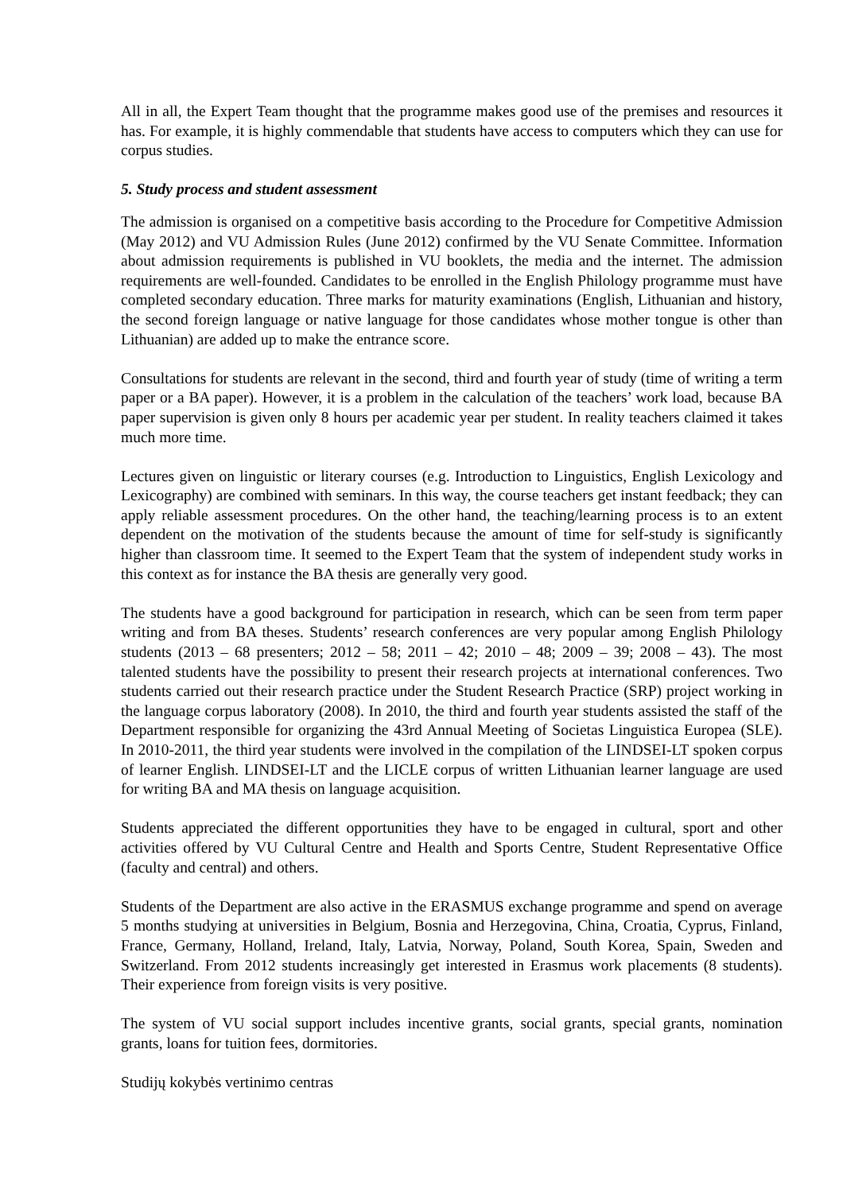All in all, the Expert Team thought that the programme makes good use of the premises and resources it has. For example, it is highly commendable that students have access to computers which they can use for corpus studies.
5. Study process and student assessment
The admission is organised on a competitive basis according to the Procedure for Competitive Admission (May 2012) and VU Admission Rules (June 2012) confirmed by the VU Senate Committee. Information about admission requirements is published in VU booklets, the media and the internet. The admission requirements are well-founded. Candidates to be enrolled in the English Philology programme must have completed secondary education. Three marks for maturity examinations (English, Lithuanian and history, the second foreign language or native language for those candidates whose mother tongue is other than Lithuanian) are added up to make the entrance score.
Consultations for students are relevant in the second, third and fourth year of study (time of writing a term paper or a BA paper). However, it is a problem in the calculation of the teachers’ work load, because BA paper supervision is given only 8 hours per academic year per student. In reality teachers claimed it takes much more time.
Lectures given on linguistic or literary courses (e.g. Introduction to Linguistics, English Lexicology and Lexicography) are combined with seminars. In this way, the course teachers get instant feedback; they can apply reliable assessment procedures. On the other hand, the teaching/learning process is to an extent dependent on the motivation of the students because the amount of time for self-study is significantly higher than classroom time. It seemed to the Expert Team that the system of independent study works in this context as for instance the BA thesis are generally very good.
The students have a good background for participation in research, which can be seen from term paper writing and from BA theses. Students’ research conferences are very popular among English Philology students (2013 – 68 presenters; 2012 – 58; 2011 – 42; 2010 – 48; 2009 – 39; 2008 – 43). The most talented students have the possibility to present their research projects at international conferences. Two students carried out their research practice under the Student Research Practice (SRP) project working in the language corpus laboratory (2008). In 2010, the third and fourth year students assisted the staff of the Department responsible for organizing the 43rd Annual Meeting of Societas Linguistica Europea (SLE). In 2010-2011, the third year students were involved in the compilation of the LINDSEI-LT spoken corpus of learner English. LINDSEI-LT and the LICLE corpus of written Lithuanian learner language are used for writing BA and MA thesis on language acquisition.
Students appreciated the different opportunities they have to be engaged in cultural, sport and other activities offered by VU Cultural Centre and Health and Sports Centre, Student Representative Office (faculty and central) and others.
Students of the Department are also active in the ERASMUS exchange programme and spend on average 5 months studying at universities in Belgium, Bosnia and Herzegovina, China, Croatia, Cyprus, Finland, France, Germany, Holland, Ireland, Italy, Latvia, Norway, Poland, South Korea, Spain, Sweden and Switzerland. From 2012 students increasingly get interested in Erasmus work placements (8 students). Their experience from foreign visits is very positive.
The system of VU social support includes incentive grants, social grants, special grants, nomination grants, loans for tuition fees, dormitories.
Studijų kokybės vertinimo centras